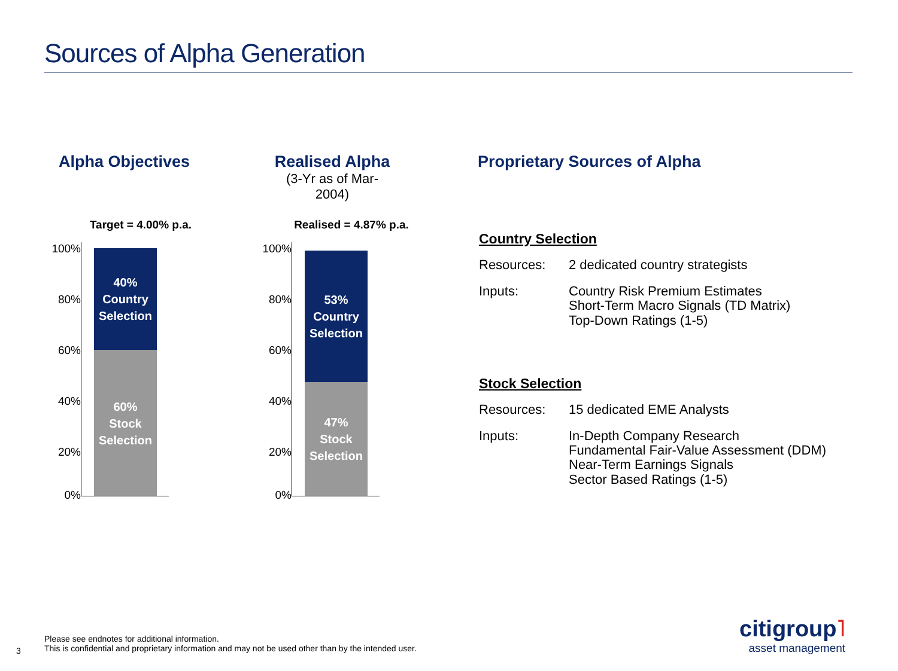Sources of Alpha Generation
Alpha Objectives
Realised Alpha
(3-Yr as of Mar-2004)
Target = 4.00% p.a.
100%
80%
60%
40%
20%
0%
40%
Country
Selection
60%
Stock
Selection
Realised = 4.87% p.a.
100%
80%
60%
40%
20%
0%
53%
Country
Selection
47%
Stock
Selection
Proprietary Sources of Alpha
Country Selection
Resources: 2 dedicated country strategists
Inputs: Country Risk Premium Estimates
Short-Term Macro Signals (TD Matrix)
Top-Down Ratings (1-5)
Stock Selection
Resources: 15 dedicated EME Analysts
Inputs: In-Depth Company Research
Fundamental Fair-Value Assessment (DDM)
Near-Term Earnings Signals
Sector Based Ratings (1-5)
Please see endnotes for additional information.
This is confidential and proprietary information and may not be used other than by the intended user.
3
citigroup˥
asset management